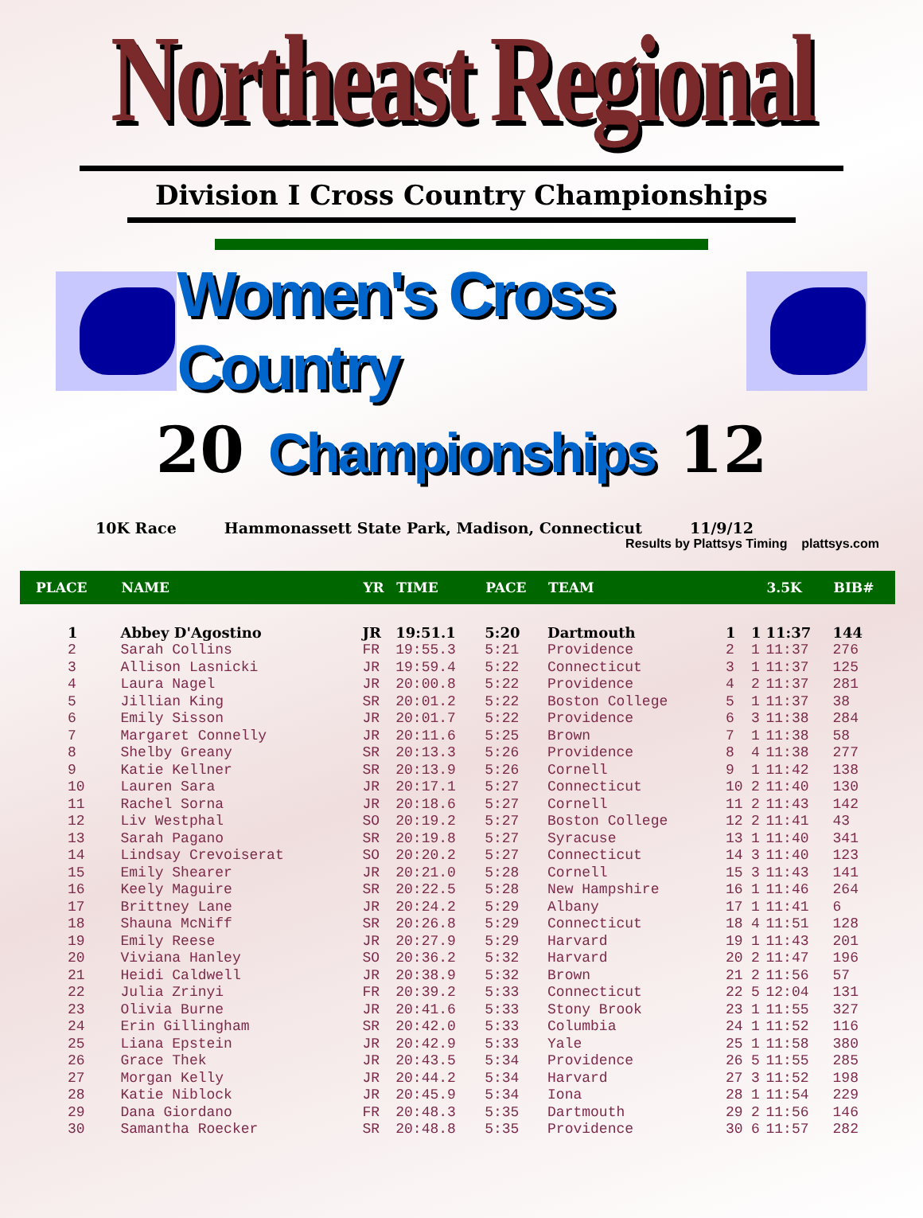Northeast Regional
Division I Cross Country Championships
Women's Cross Country
20 Championships 12
10K Race Hammonassett State Park, Madison, Connecticut 11/9/12
Results by Plattsys Timing plattsys.com
| PLACE | NAME | YR | TIME | PACE | TEAM | | | 3.5K | BIB# |
| --- | --- | --- | --- | --- | --- | --- | --- | --- | --- |
| 1 | Abbey D'Agostino | JR | 19:51.1 | 5:20 | Dartmouth | 1 | 1 | 11:37 | 144 |
| 2 | Sarah Collins | FR | 19:55.3 | 5:21 | Providence | 2 | 1 | 11:37 | 276 |
| 3 | Allison Lasnicki | JR | 19:59.4 | 5:22 | Connecticut | 3 | 1 | 11:37 | 125 |
| 4 | Laura Nagel | JR | 20:00.8 | 5:22 | Providence | 4 | 2 | 11:37 | 281 |
| 5 | Jillian King | SR | 20:01.2 | 5:22 | Boston College | 5 | 1 | 11:37 | 38 |
| 6 | Emily Sisson | JR | 20:01.7 | 5:22 | Providence | 6 | 3 | 11:38 | 284 |
| 7 | Margaret Connelly | JR | 20:11.6 | 5:25 | Brown | 7 | 1 | 11:38 | 58 |
| 8 | Shelby Greany | SR | 20:13.3 | 5:26 | Providence | 8 | 4 | 11:38 | 277 |
| 9 | Katie Kellner | SR | 20:13.9 | 5:26 | Cornell | 9 | 1 | 11:42 | 138 |
| 10 | Lauren Sara | JR | 20:17.1 | 5:27 | Connecticut | 10 | 2 | 11:40 | 130 |
| 11 | Rachel Sorna | JR | 20:18.6 | 5:27 | Cornell | 11 | 2 | 11:43 | 142 |
| 12 | Liv Westphal | SO | 20:19.2 | 5:27 | Boston College | 12 | 2 | 11:41 | 43 |
| 13 | Sarah Pagano | SR | 20:19.8 | 5:27 | Syracuse | 13 | 1 | 11:40 | 341 |
| 14 | Lindsay Crevoiserat | SO | 20:20.2 | 5:27 | Connecticut | 14 | 3 | 11:40 | 123 |
| 15 | Emily Shearer | JR | 20:21.0 | 5:28 | Cornell | 15 | 3 | 11:43 | 141 |
| 16 | Keely Maguire | SR | 20:22.5 | 5:28 | New Hampshire | 16 | 1 | 11:46 | 264 |
| 17 | Brittney Lane | JR | 20:24.2 | 5:29 | Albany | 17 | 1 | 11:41 | 6 |
| 18 | Shauna McNiff | SR | 20:26.8 | 5:29 | Connecticut | 18 | 4 | 11:51 | 128 |
| 19 | Emily Reese | JR | 20:27.9 | 5:29 | Harvard | 19 | 1 | 11:43 | 201 |
| 20 | Viviana Hanley | SO | 20:36.2 | 5:32 | Harvard | 20 | 2 | 11:47 | 196 |
| 21 | Heidi Caldwell | JR | 20:38.9 | 5:32 | Brown | 21 | 2 | 11:56 | 57 |
| 22 | Julia Zrinyi | FR | 20:39.2 | 5:33 | Connecticut | 22 | 5 | 12:04 | 131 |
| 23 | Olivia Burne | JR | 20:41.6 | 5:33 | Stony Brook | 23 | 1 | 11:55 | 327 |
| 24 | Erin Gillingham | SR | 20:42.0 | 5:33 | Columbia | 24 | 1 | 11:52 | 116 |
| 25 | Liana Epstein | JR | 20:42.9 | 5:33 | Yale | 25 | 1 | 11:58 | 380 |
| 26 | Grace Thek | JR | 20:43.5 | 5:34 | Providence | 26 | 5 | 11:55 | 285 |
| 27 | Morgan Kelly | JR | 20:44.2 | 5:34 | Harvard | 27 | 3 | 11:52 | 198 |
| 28 | Katie Niblock | JR | 20:45.9 | 5:34 | Iona | 28 | 1 | 11:54 | 229 |
| 29 | Dana Giordano | FR | 20:48.3 | 5:35 | Dartmouth | 29 | 2 | 11:56 | 146 |
| 30 | Samantha Roecker | SR | 20:48.8 | 5:35 | Providence | 30 | 6 | 11:57 | 282 |